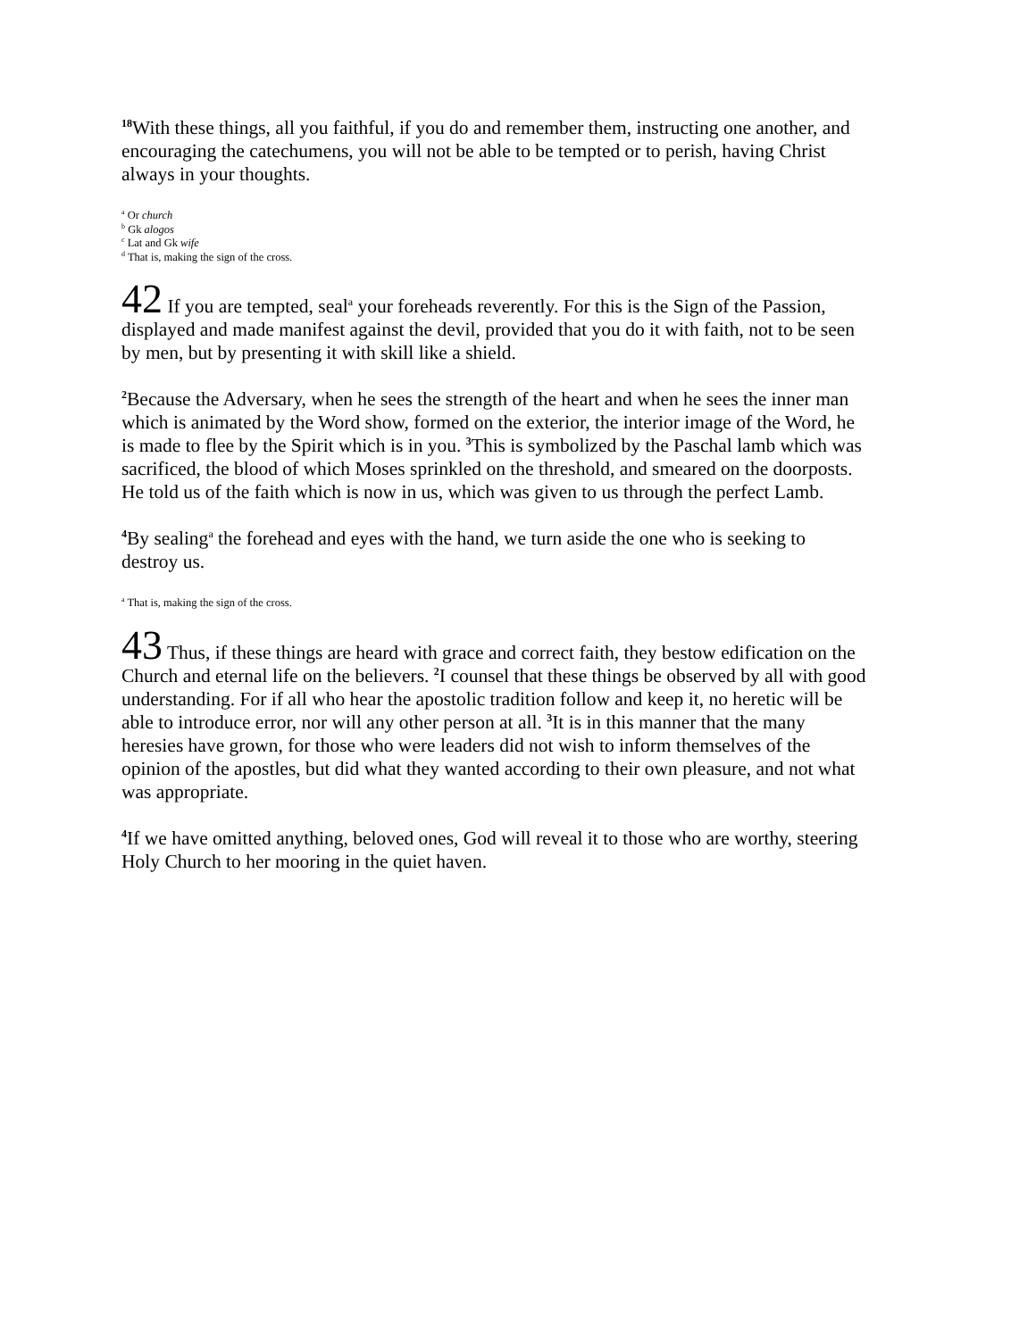<sup>18</sup> With these things, all you faithful, if you do and remember them, instructing one another, and encouraging the catechumens, you will not be able to be tempted or to perish, having Christ always in your thoughts.
<sup>a</sup> Or church
<sup>b</sup> Gk alogos
<sup>c</sup> Lat and Gk wife
<sup>d</sup> That is, making the sign of the cross.
42 If you are tempted, seal<sup>a</sup> your foreheads reverently. For this is the Sign of the Passion, displayed and made manifest against the devil, provided that you do it with faith, not to be seen by men, but by presenting it with skill like a shield.
<sup>2</sup> Because the Adversary, when he sees the strength of the heart and when he sees the inner man which is animated by the Word show, formed on the exterior, the interior image of the Word, he is made to flee by the Spirit which is in you. <sup>3</sup>This is symbolized by the Paschal lamb which was sacrificed, the blood of which Moses sprinkled on the threshold, and smeared on the doorposts. He told us of the faith which is now in us, which was given to us through the perfect Lamb.
<sup>4</sup> By sealing<sup>a</sup> the forehead and eyes with the hand, we turn aside the one who is seeking to destroy us.
<sup>a</sup> That is, making the sign of the cross.
43 Thus, if these things are heard with grace and correct faith, they bestow edification on the Church and eternal life on the believers. <sup>2</sup>I counsel that these things be observed by all with good understanding. For if all who hear the apostolic tradition follow and keep it, no heretic will be able to introduce error, nor will any other person at all. <sup>3</sup>It is in this manner that the many heresies have grown, for those who were leaders did not wish to inform themselves of the opinion of the apostles, but did what they wanted according to their own pleasure, and not what was appropriate.
<sup>4</sup> If we have omitted anything, beloved ones, God will reveal it to those who are worthy, steering Holy Church to her mooring in the quiet haven.